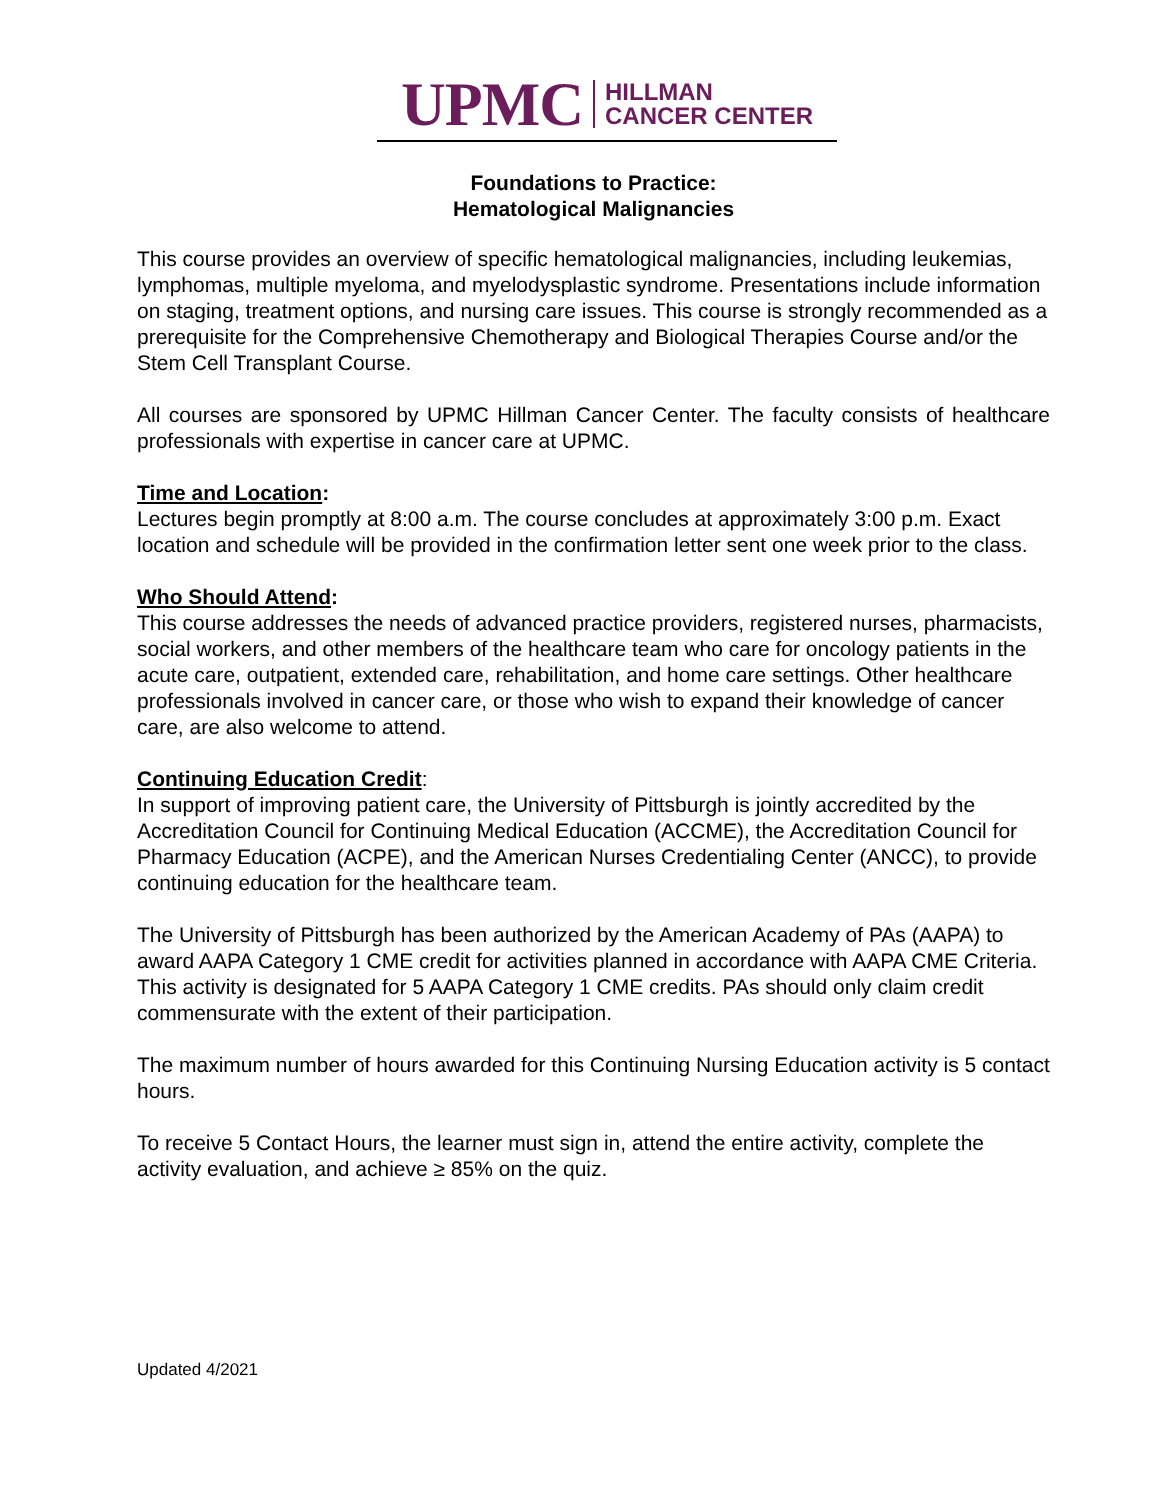UPMC HILLMAN
CANCER CENTER
Foundations to Practice:
Hematological Malignancies
This course provides an overview of specific hematological malignancies, including leukemias, lymphomas, multiple myeloma, and myelodysplastic syndrome. Presentations include information on staging, treatment options, and nursing care issues. This course is strongly recommended as a prerequisite for the Comprehensive Chemotherapy and Biological Therapies Course and/or the Stem Cell Transplant Course.
All courses are sponsored by UPMC Hillman Cancer Center. The faculty consists of healthcare professionals with expertise in cancer care at UPMC.
Time and Location:
Lectures begin promptly at 8:00 a.m. The course concludes at approximately 3:00 p.m. Exact location and schedule will be provided in the confirmation letter sent one week prior to the class.
Who Should Attend:
This course addresses the needs of advanced practice providers, registered nurses, pharmacists, social workers, and other members of the healthcare team who care for oncology patients in the acute care, outpatient, extended care, rehabilitation, and home care settings. Other healthcare professionals involved in cancer care, or those who wish to expand their knowledge of cancer care, are also welcome to attend.
Continuing Education Credit:
In support of improving patient care, the University of Pittsburgh is jointly accredited by the Accreditation Council for Continuing Medical Education (ACCME), the Accreditation Council for Pharmacy Education (ACPE), and the American Nurses Credentialing Center (ANCC), to provide continuing education for the healthcare team.
The University of Pittsburgh has been authorized by the American Academy of PAs (AAPA) to award AAPA Category 1 CME credit for activities planned in accordance with AAPA CME Criteria. This activity is designated for 5 AAPA Category 1 CME credits. PAs should only claim credit commensurate with the extent of their participation.
The maximum number of hours awarded for this Continuing Nursing Education activity is 5 contact hours.
To receive 5 Contact Hours, the learner must sign in, attend the entire activity, complete the activity evaluation, and achieve ≥ 85% on the quiz.
Updated 4/2021